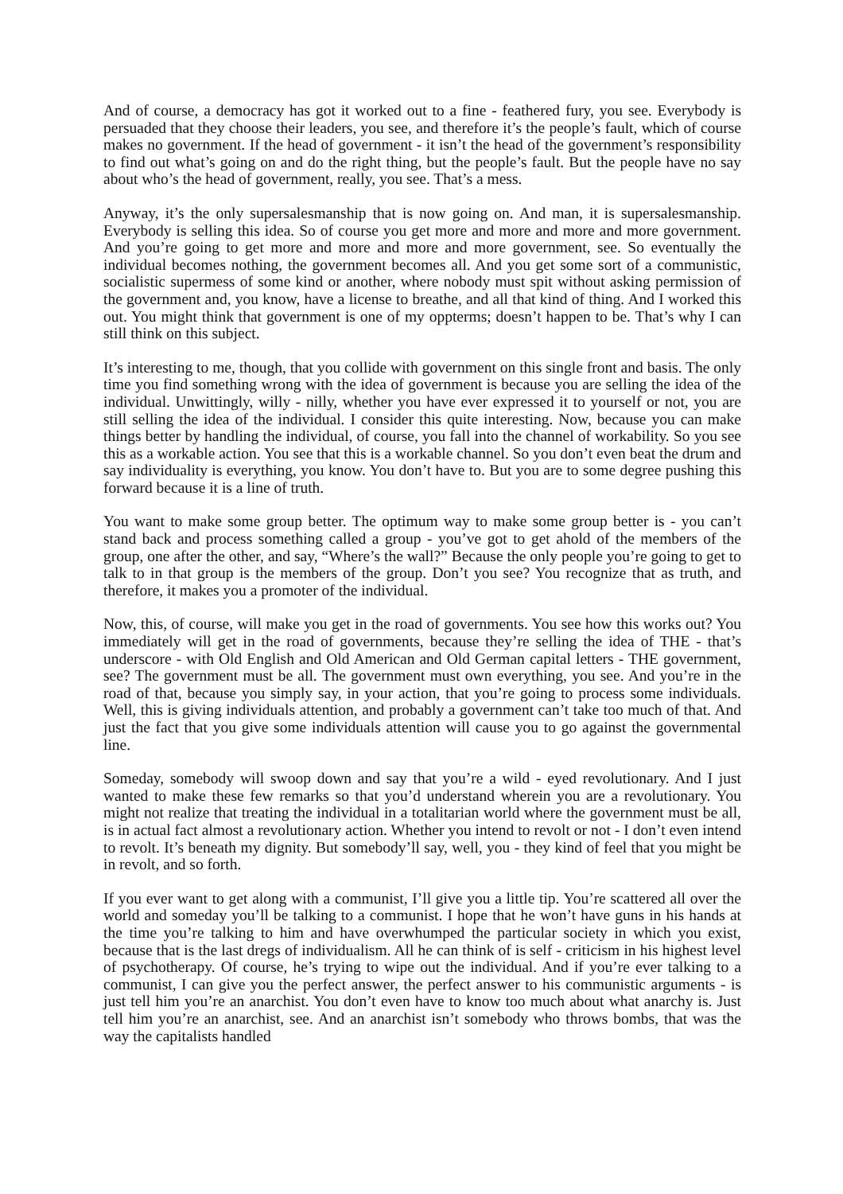And of course, a democracy has got it worked out to a fine - feathered fury, you see. Everybody is persuaded that they choose their leaders, you see, and therefore it’s the people’s fault, which of course makes no government. If the head of government - it isn’t the head of the government’s responsibility to find out what’s going on and do the right thing, but the people’s fault. But the people have no say about who’s the head of government, really, you see. That’s a mess.
Anyway, it’s the only supersalesmanship that is now going on. And man, it is supersalesmanship. Everybody is selling this idea. So of course you get more and more and more and more government. And you’re going to get more and more and more and more government, see. So eventually the individual becomes nothing, the government becomes all. And you get some sort of a communistic, socialistic supermess of some kind or another, where nobody must spit without asking permission of the government and, you know, have a license to breathe, and all that kind of thing. And I worked this out. You might think that government is one of my oppterms; doesn’t happen to be. That’s why I can still think on this subject.
It’s interesting to me, though, that you collide with government on this single front and basis. The only time you find something wrong with the idea of government is because you are selling the idea of the individual. Unwittingly, willy - nilly, whether you have ever expressed it to yourself or not, you are still selling the idea of the individual. I consider this quite interesting. Now, because you can make things better by handling the individual, of course, you fall into the channel of workability. So you see this as a workable action. You see that this is a workable channel. So you don’t even beat the drum and say individuality is everything, you know. You don’t have to. But you are to some degree pushing this forward because it is a line of truth.
You want to make some group better. The optimum way to make some group better is - you can’t stand back and process something called a group - you’ve got to get ahold of the members of the group, one after the other, and say, “Where’s the wall?” Because the only people you’re going to get to talk to in that group is the members of the group. Don’t you see? You recognize that as truth, and therefore, it makes you a promoter of the individual.
Now, this, of course, will make you get in the road of governments. You see how this works out? You immediately will get in the road of governments, because they’re selling the idea of THE - that’s underscore - with Old English and Old American and Old German capital letters - THE government, see? The government must be all. The government must own everything, you see. And you’re in the road of that, because you simply say, in your action, that you’re going to process some individuals. Well, this is giving individuals attention, and probably a government can’t take too much of that. And just the fact that you give some individuals attention will cause you to go against the governmental line.
Someday, somebody will swoop down and say that you’re a wild - eyed revolutionary. And I just wanted to make these few remarks so that you’d understand wherein you are a revolutionary. You might not realize that treating the individual in a totalitarian world where the government must be all, is in actual fact almost a revolutionary action. Whether you intend to revolt or not - I don’t even intend to revolt. It’s beneath my dignity. But somebody’ll say, well, you - they kind of feel that you might be in revolt, and so forth.
If you ever want to get along with a communist, I’ll give you a little tip. You’re scattered all over the world and someday you’ll be talking to a communist. I hope that he won’t have guns in his hands at the time you’re talking to him and have overwhumped the particular society in which you exist, because that is the last dregs of individualism. All he can think of is self - criticism in his highest level of psychotherapy. Of course, he’s trying to wipe out the individual. And if you’re ever talking to a communist, I can give you the perfect answer, the perfect answer to his communistic arguments - is just tell him you’re an anarchist. You don’t even have to know too much about what anarchy is. Just tell him you’re an anarchist, see. And an anarchist isn’t somebody who throws bombs, that was the way the capitalists handled